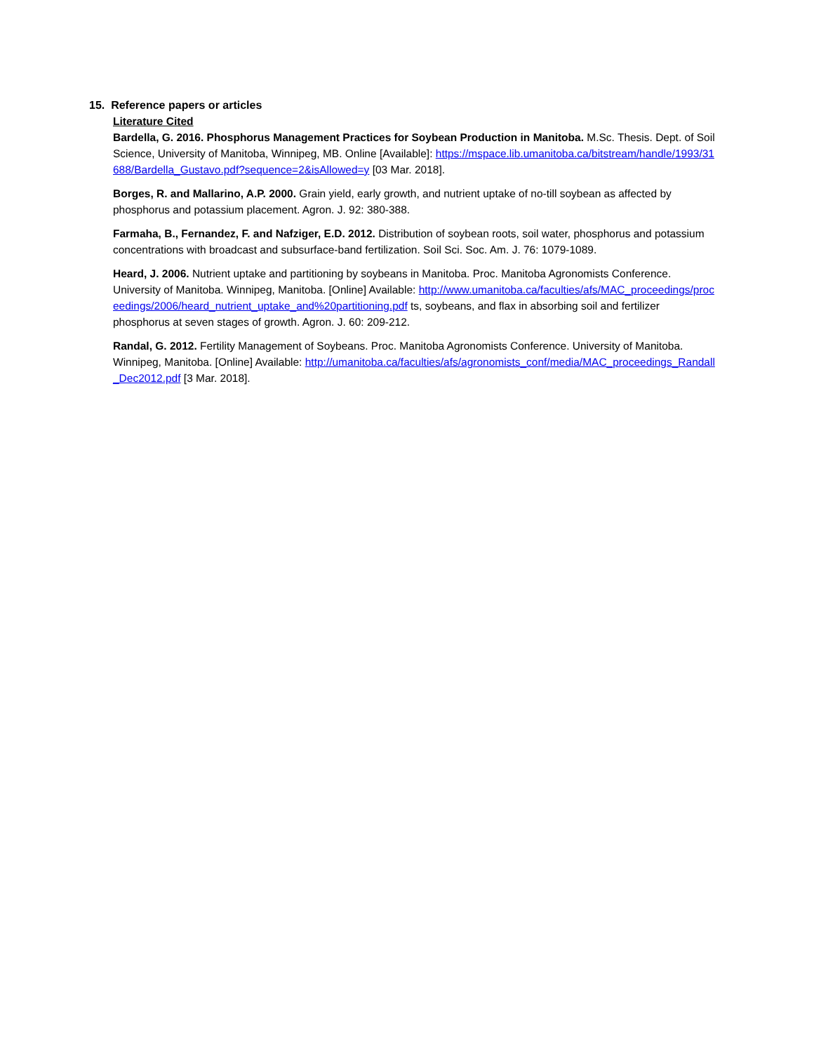15. Reference papers or articles
Literature Cited
Bardella, G. 2016. Phosphorus Management Practices for Soybean Production in Manitoba. M.Sc. Thesis. Dept. of Soil Science, University of Manitoba, Winnipeg, MB. Online [Available]: https://mspace.lib.umanitoba.ca/bitstream/handle/1993/31688/Bardella_Gustavo.pdf?sequence=2&isAllowed=y [03 Mar. 2018].
Borges, R. and Mallarino, A.P. 2000. Grain yield, early growth, and nutrient uptake of no-till soybean as affected by phosphorus and potassium placement. Agron. J. 92: 380-388.
Farmaha, B., Fernandez, F. and Nafziger, E.D. 2012. Distribution of soybean roots, soil water, phosphorus and potassium concentrations with broadcast and subsurface-band fertilization. Soil Sci. Soc. Am. J. 76: 1079-1089.
Heard, J. 2006. Nutrient uptake and partitioning by soybeans in Manitoba. Proc. Manitoba Agronomists Conference. University of Manitoba. Winnipeg, Manitoba. [Online] Available: http://www.umanitoba.ca/faculties/afs/MAC_proceedings/proceedings/2006/heard_nutrient_uptake_and%20partitioning.pdf ts, soybeans, and flax in absorbing soil and fertilizer phosphorus at seven stages of growth. Agron. J. 60: 209-212.
Randal, G. 2012. Fertility Management of Soybeans. Proc. Manitoba Agronomists Conference. University of Manitoba. Winnipeg, Manitoba. [Online] Available: http://umanitoba.ca/faculties/afs/agronomists_conf/media/MAC_proceedings_Randall_Dec2012.pdf [3 Mar. 2018].